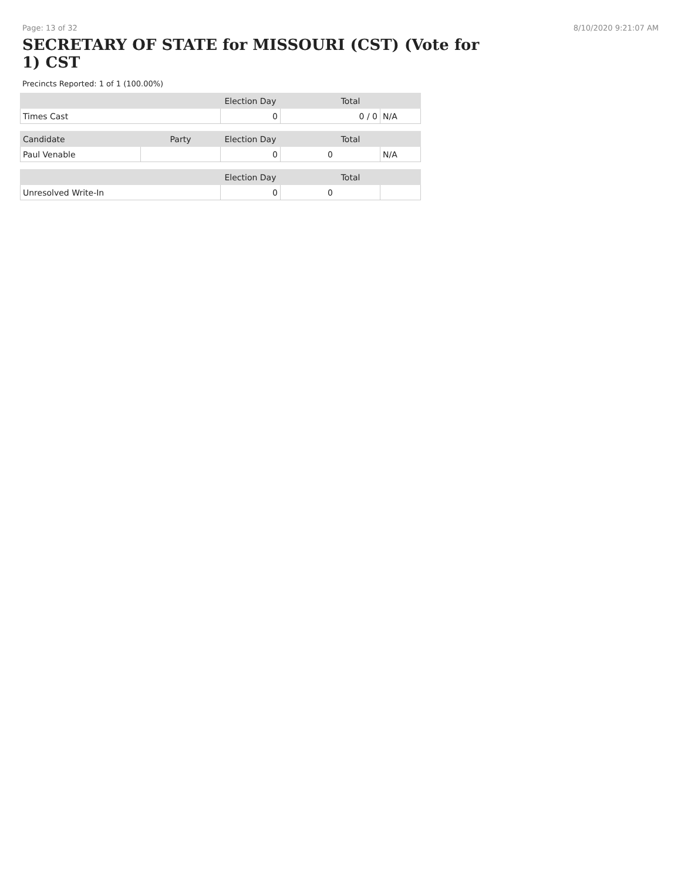Page: 13 of 32 8/10/2020 9:21:07 AM
SECRETARY OF STATE for MISSOURI (CST) (Vote for 1) CST
Precincts Reported: 1 of 1 (100.00%)
| | | Election Day | Total | |
| --- | --- | --- | --- | --- |
| Times Cast | | 0 | 0 / 0 | N/A |
| Candidate | Party | Election Day | Total | |
| Paul Venable | | 0 | 0 | N/A |
| | | Election Day | Total | |
| Unresolved Write-In | | 0 | 0 | |